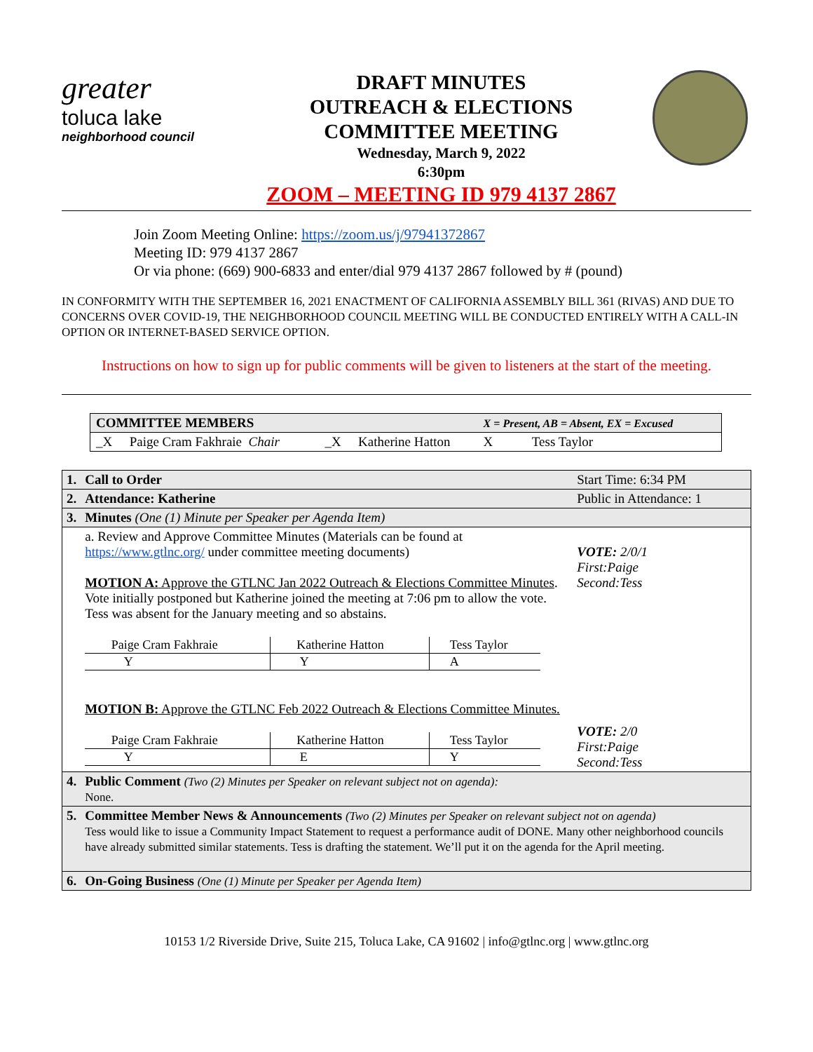greater
toluca lake
neighborhood council
DRAFT MINUTES
OUTREACH & ELECTIONS
COMMITTEE MEETING
Wednesday, March 9, 2022
6:30pm
ZOOM – MEETING ID 979 4137 2867
Join Zoom Meeting Online: https://zoom.us/j/97941372867
Meeting ID: 979 4137 2867
Or via phone: (669) 900-6833 and enter/dial 979 4137 2867 followed by # (pound)
IN CONFORMITY WITH THE SEPTEMBER 16, 2021 ENACTMENT OF CALIFORNIA ASSEMBLY BILL 361 (RIVAS) AND DUE TO CONCERNS OVER COVID-19, THE NEIGHBORHOOD COUNCIL MEETING WILL BE CONDUCTED ENTIRELY WITH A CALL-IN OPTION OR INTERNET-BASED SERVICE OPTION.
Instructions on how to sign up for public comments will be given to listeners at the start of the meeting.
| COMMITTEE MEMBERS | | | | X = Present, AB = Absent, EX = Excused | | |
| _X | Paige Cram Fakhraie Chair | _X | Katherine Hatton | X | Tess Taylor | |
| 1. | Call to Order | Start Time: 6:34 PM |
| 2. | Attendance: Katherine | Public in Attendance: 1 |
| 3. | Minutes (One (1) Minute per Speaker per Agenda Item) | |
| | a. Review and Approve Committee Minutes (Materials can be found at https://www.gtlnc.org/ under committee meeting documents) MOTION A: Approve the GTLNC Jan 2022 Outreach & Elections Committee Minutes . Vote initially postponed but Katherine joined the meeting at 7:06 pm to allow the vote. Tess was absent for the January meeting and so abstains. / Paige Cram Fakhraie / Katherine Hatton / Tess Taylor / / Y / Y / A / MOTION B: Approve the GTLNC Feb 2022 Outreach & Elections Committee Minutes. / Paige Cram Fakhraie / Katherine Hatton / Tess Taylor / / Y / E / Y / | VOTE: 2/0/1 First:Paige Second:Tess VOTE: 2/0 First:Paige Second:Tess |
| 4. | Public Comment (Two (2) Minutes per Speaker on relevant subject not on agenda): None. | |
| 5. | Committee Member News & Announcements (Two (2) Minutes per Speaker on relevant subject not on agenda) Tess would like to issue a Community Impact Statement to request a performance audit of DONE. Many other neighborhood councils have already submitted similar statements. Tess is drafting the statement. We’ll put it on the agenda for the April meeting. | |
| 6. | On-Going Business (One (1) Minute per Speaker per Agenda Item) | |
10153 1/2 Riverside Drive, Suite 215, Toluca Lake, CA 91602 | info@gtlnc.org | www.gtlnc.org